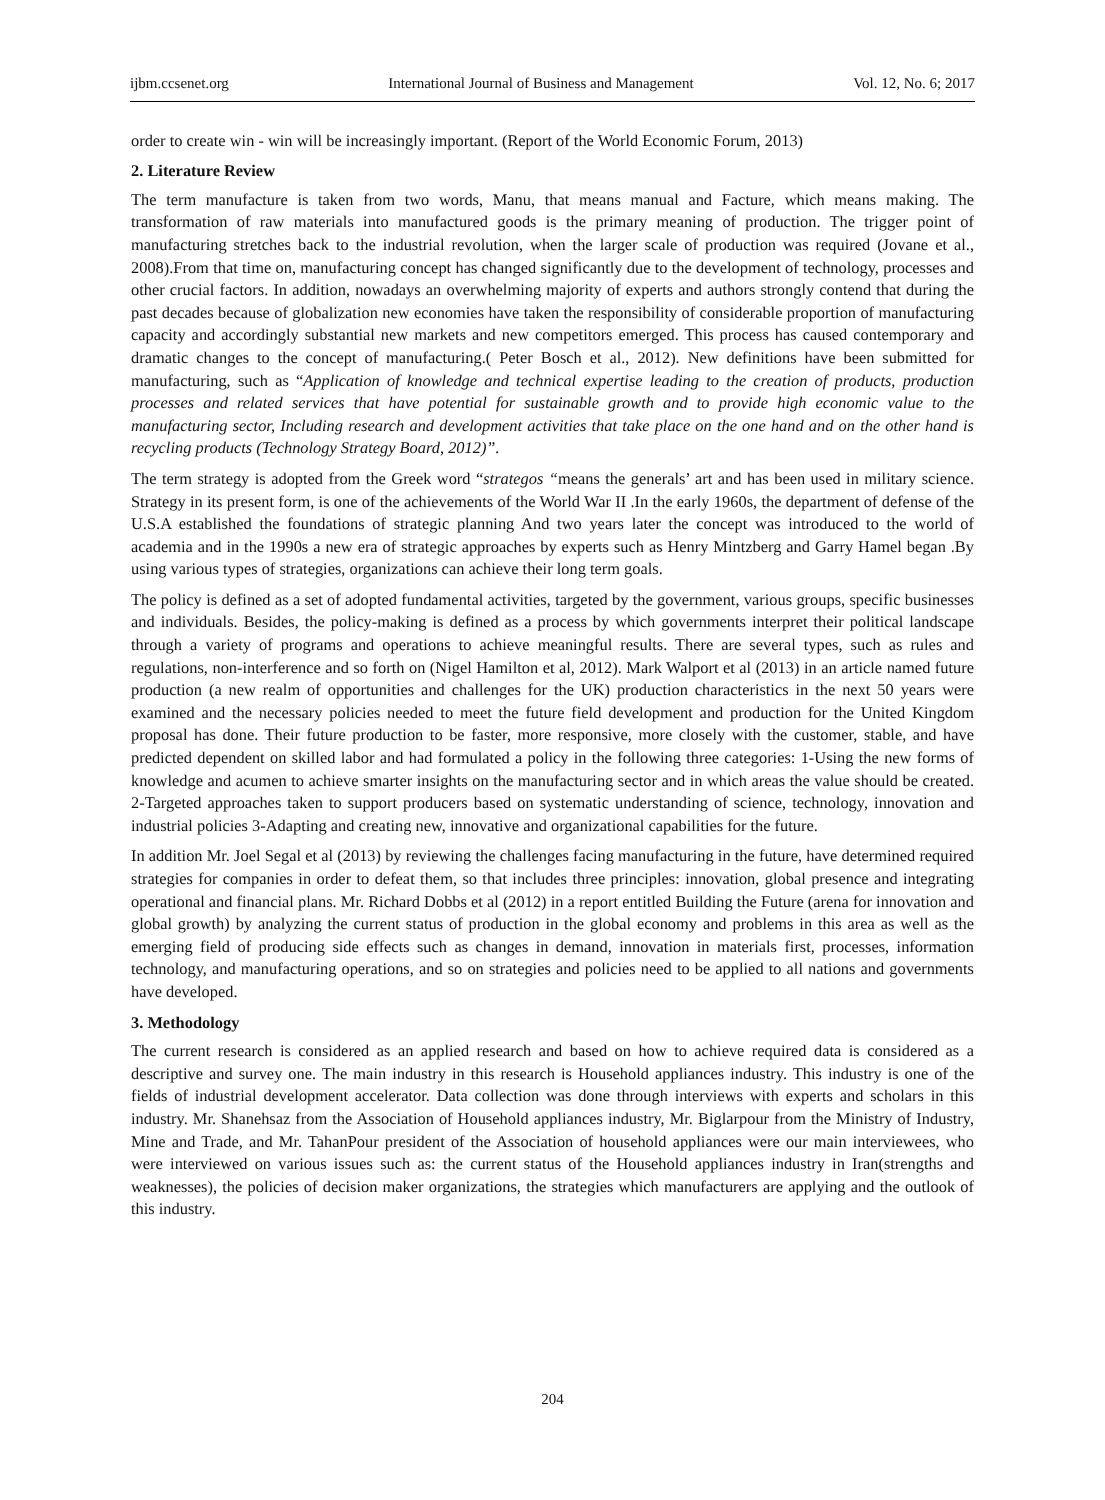ijbm.ccsenet.org International Journal of Business and Management Vol. 12, No. 6; 2017
order to create win - win will be increasingly important. (Report of the World Economic Forum, 2013)
2. Literature Review
The term manufacture is taken from two words, Manu, that means manual and Facture, which means making. The transformation of raw materials into manufactured goods is the primary meaning of production. The trigger point of manufacturing stretches back to the industrial revolution, when the larger scale of production was required (Jovane et al., 2008).From that time on, manufacturing concept has changed significantly due to the development of technology, processes and other crucial factors. In addition, nowadays an overwhelming majority of experts and authors strongly contend that during the past decades because of globalization new economies have taken the responsibility of considerable proportion of manufacturing capacity and accordingly substantial new markets and new competitors emerged. This process has caused contemporary and dramatic changes to the concept of manufacturing.( Peter Bosch et al., 2012). New definitions have been submitted for manufacturing, such as “Application of knowledge and technical expertise leading to the creation of products, production processes and related services that have potential for sustainable growth and to provide high economic value to the manufacturing sector, Including research and development activities that take place on the one hand and on the other hand is recycling products (Technology Strategy Board, 2012)”.
The term strategy is adopted from the Greek word “strategos “means the generals’ art and has been used in military science. Strategy in its present form, is one of the achievements of the World War II .In the early 1960s, the department of defense of the U.S.A established the foundations of strategic planning And two years later the concept was introduced to the world of academia and in the 1990s a new era of strategic approaches by experts such as Henry Mintzberg and Garry Hamel began .By using various types of strategies, organizations can achieve their long term goals.
The policy is defined as a set of adopted fundamental activities, targeted by the government, various groups, specific businesses and individuals. Besides, the policy-making is defined as a process by which governments interpret their political landscape through a variety of programs and operations to achieve meaningful results. There are several types, such as rules and regulations, non-interference and so forth on (Nigel Hamilton et al, 2012). Mark Walport et al (2013) in an article named future production (a new realm of opportunities and challenges for the UK) production characteristics in the next 50 years were examined and the necessary policies needed to meet the future field development and production for the United Kingdom proposal has done. Their future production to be faster, more responsive, more closely with the customer, stable, and have predicted dependent on skilled labor and had formulated a policy in the following three categories: 1-Using the new forms of knowledge and acumen to achieve smarter insights on the manufacturing sector and in which areas the value should be created. 2-Targeted approaches taken to support producers based on systematic understanding of science, technology, innovation and industrial policies 3-Adapting and creating new, innovative and organizational capabilities for the future.
In addition Mr. Joel Segal et al (2013) by reviewing the challenges facing manufacturing in the future, have determined required strategies for companies in order to defeat them, so that includes three principles: innovation, global presence and integrating operational and financial plans. Mr. Richard Dobbs et al (2012) in a report entitled Building the Future (arena for innovation and global growth) by analyzing the current status of production in the global economy and problems in this area as well as the emerging field of producing side effects such as changes in demand, innovation in materials first, processes, information technology, and manufacturing operations, and so on strategies and policies need to be applied to all nations and governments have developed.
3. Methodology
The current research is considered as an applied research and based on how to achieve required data is considered as a descriptive and survey one. The main industry in this research is Household appliances industry. This industry is one of the fields of industrial development accelerator. Data collection was done through interviews with experts and scholars in this industry. Mr. Shanehsaz from the Association of Household appliances industry, Mr. Biglarpour from the Ministry of Industry, Mine and Trade, and Mr. TahanPour president of the Association of household appliances were our main interviewees, who were interviewed on various issues such as: the current status of the Household appliances industry in Iran(strengths and weaknesses), the policies of decision maker organizations, the strategies which manufacturers are applying and the outlook of this industry.
204